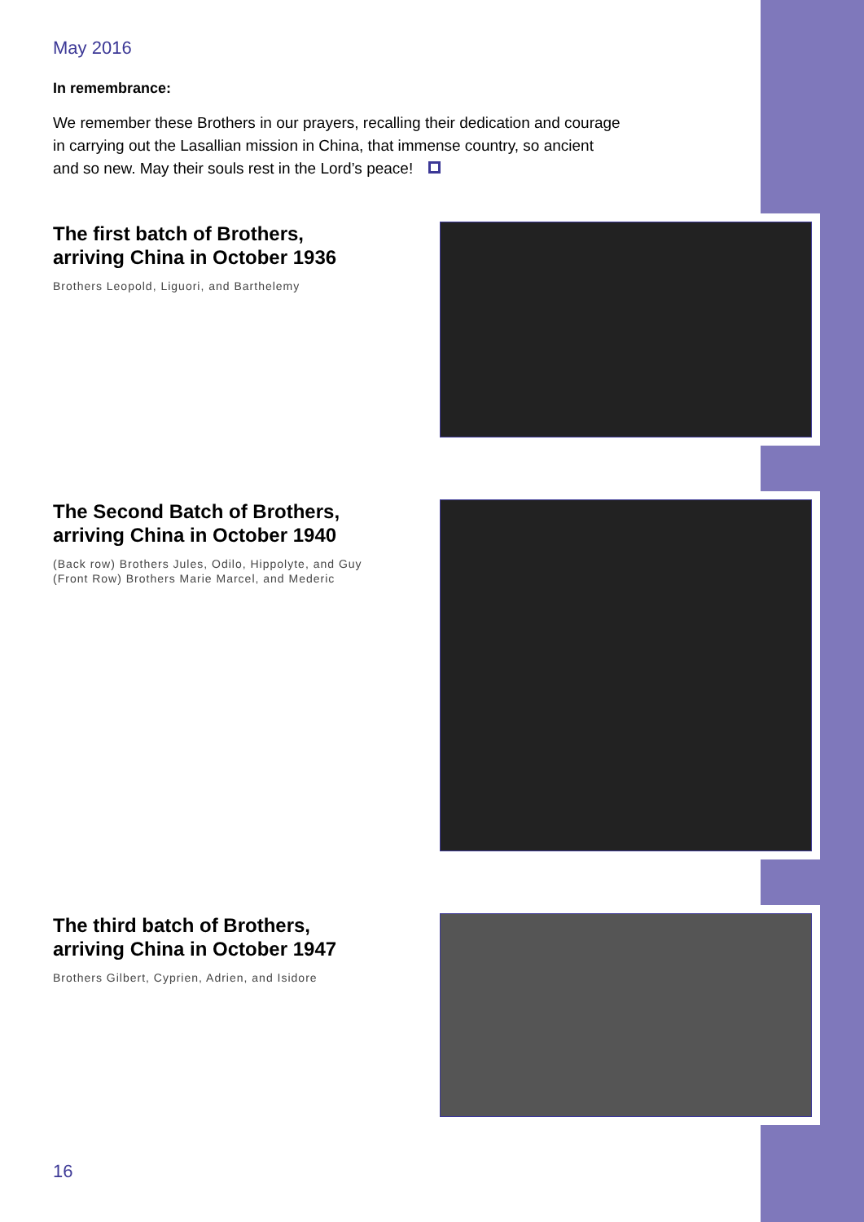May 2016
In remembrance:
We remember these Brothers in our prayers, recalling their dedication and courage in carrying out the Lasallian mission in China, that immense country, so ancient and so new. May their souls rest in the Lord’s peace!
The first batch of Brothers, arriving China in October 1936
Brothers Leopold, Liguori, and Barthelemy
The Second Batch of Brothers, arriving China in October 1940
(Back row) Brothers Jules, Odilo, Hippolyte, and Guy
(Front Row) Brothers Marie Marcel, and Mederic
The third batch of Brothers, arriving China in October 1947
Brothers Gilbert, Cyprien, Adrien, and Isidore
16